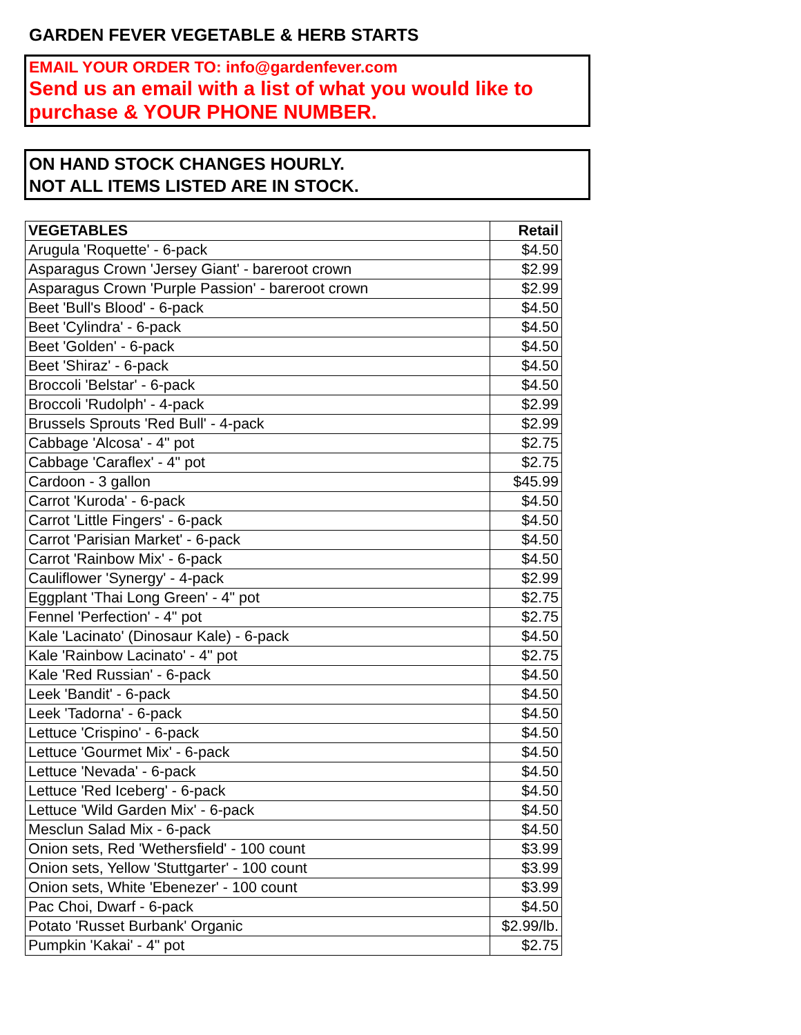GARDEN FEVER VEGETABLE & HERB STARTS
EMAIL YOUR ORDER TO: info@gardenfever.com
Send us an email with a list of what you would like to purchase & YOUR PHONE NUMBER.
ON HAND STOCK CHANGES HOURLY.
NOT ALL ITEMS LISTED ARE IN STOCK.
| VEGETABLES | Retail |
| --- | --- |
| Arugula 'Roquette' - 6-pack | $4.50 |
| Asparagus Crown 'Jersey Giant' - bareroot crown | $2.99 |
| Asparagus Crown 'Purple Passion' - bareroot crown | $2.99 |
| Beet 'Bull's Blood' - 6-pack | $4.50 |
| Beet 'Cylindra' - 6-pack | $4.50 |
| Beet 'Golden' - 6-pack | $4.50 |
| Beet 'Shiraz' - 6-pack | $4.50 |
| Broccoli 'Belstar' - 6-pack | $4.50 |
| Broccoli 'Rudolph' - 4-pack | $2.99 |
| Brussels Sprouts 'Red Bull' - 4-pack | $2.99 |
| Cabbage 'Alcosa' - 4" pot | $2.75 |
| Cabbage 'Caraflex' - 4" pot | $2.75 |
| Cardoon - 3 gallon | $45.99 |
| Carrot 'Kuroda' - 6-pack | $4.50 |
| Carrot 'Little Fingers' - 6-pack | $4.50 |
| Carrot 'Parisian Market' - 6-pack | $4.50 |
| Carrot 'Rainbow Mix' - 6-pack | $4.50 |
| Cauliflower 'Synergy' - 4-pack | $2.99 |
| Eggplant 'Thai Long Green' - 4" pot | $2.75 |
| Fennel 'Perfection' - 4" pot | $2.75 |
| Kale 'Lacinato' (Dinosaur Kale) - 6-pack | $4.50 |
| Kale 'Rainbow Lacinato' - 4" pot | $2.75 |
| Kale 'Red Russian' - 6-pack | $4.50 |
| Leek 'Bandit' - 6-pack | $4.50 |
| Leek 'Tadorna' - 6-pack | $4.50 |
| Lettuce 'Crispino' - 6-pack | $4.50 |
| Lettuce 'Gourmet Mix' - 6-pack | $4.50 |
| Lettuce 'Nevada' - 6-pack | $4.50 |
| Lettuce 'Red Iceberg' - 6-pack | $4.50 |
| Lettuce 'Wild Garden Mix' - 6-pack | $4.50 |
| Mesclun Salad Mix - 6-pack | $4.50 |
| Onion sets, Red 'Wethersfield' - 100 count | $3.99 |
| Onion sets, Yellow 'Stuttgarter' - 100 count | $3.99 |
| Onion sets, White 'Ebenezer' - 100 count | $3.99 |
| Pac Choi, Dwarf - 6-pack | $4.50 |
| Potato 'Russet Burbank' Organic | $2.99/lb. |
| Pumpkin 'Kakai' - 4" pot | $2.75 |